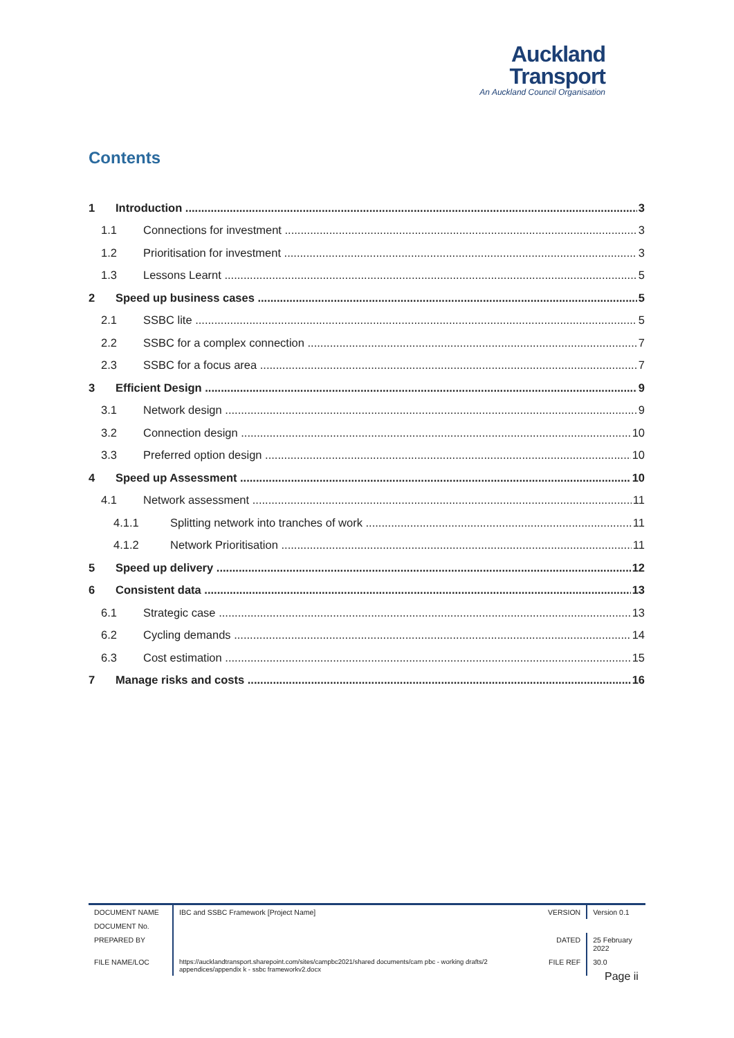Auckland
Transport
An Auckland Council Organisation
Contents
1 Introduction 3
1.1 Connections for investment 3
1.2 Prioritisation for investment 3
1.3 Lessons Learnt 5
2 Speed up business cases 5
2.1 SSBC lite 5
2.2 SSBC for a complex connection 7
2.3 SSBC for a focus area 7
3 Efficient Design 9
3.1 Network design 9
3.2 Connection design 10
3.3 Preferred option design 10
4 Speed up Assessment 10
4.1 Network assessment 11
4.1.1 Splitting network into tranches of work 11
4.1.2 Network Prioritisation 11
5 Speed up delivery 12
6 Consistent data 13
6.1 Strategic case 13
6.2 Cycling demands 14
6.3 Cost estimation 15
7 Manage risks and costs 16
| DOCUMENT NAME | IBC and SSBC Framework [Project Name] | VERSION | Version 0.1 |
| DOCUMENT No. | | | |
| PREPARED BY | | DATED | 25 February 2022 |
| FILE NAME/LOC | https://aucklandtransport.sharepoint.com/sites/campbc2021/shared documents/cam pbc - working drafts/2 appendices/appendix k - ssbc frameworkv2.docx | FILE REF | 30.0 |
Page ii